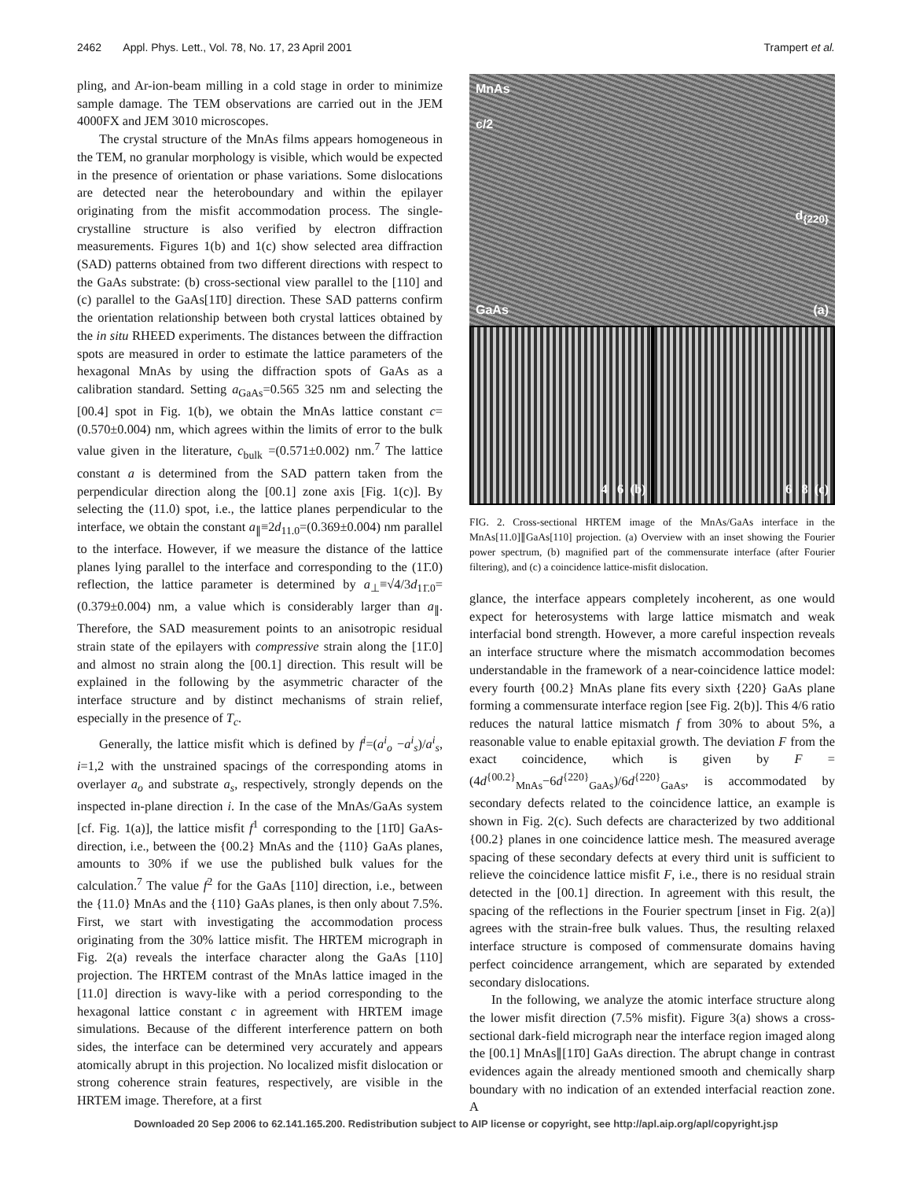2462 Appl. Phys. Lett., Vol. 78, No. 17, 23 April 2001 Trampert et al.
pling, and Ar-ion-beam milling in a cold stage in order to minimize sample damage. The TEM observations are carried out in the JEM 4000FX and JEM 3010 microscopes.
The crystal structure of the MnAs films appears homogeneous in the TEM, no granular morphology is visible, which would be expected in the presence of orientation or phase variations. Some dislocations are detected near the heteroboundary and within the epilayer originating from the misfit accommodation process. The single-crystalline structure is also verified by electron diffraction measurements. Figures 1(b) and 1(c) show selected area diffraction (SAD) patterns obtained from two different directions with respect to the GaAs substrate: (b) cross-sectional view parallel to the [110] and (c) parallel to the GaAs[11̄0] direction. These SAD patterns confirm the orientation relationship between both crystal lattices obtained by the in situ RHEED experiments. The distances between the diffraction spots are measured in order to estimate the lattice parameters of the hexagonal MnAs by using the diffraction spots of GaAs as a calibration standard. Setting a<sub>GaAs</sub>=0.565 325 nm and selecting the [00.4] spot in Fig. 1(b), we obtain the MnAs lattice constant c=(0.570±0.004) nm, which agrees within the limits of error to the bulk value given in the literature, c<sub>bulk</sub> =(0.571±0.002) nm.<sup>7</sup> The lattice constant a is determined from the SAD pattern taken from the perpendicular direction along the [00.1] zone axis [Fig. 1(c)]. By selecting the (11.0) spot, i.e., the lattice planes perpendicular to the interface, we obtain the constant a<sub>∥</sub>≡2d<sub>11.0</sub>=(0.369±0.004) nm parallel to the interface. However, if we measure the distance of the lattice planes lying parallel to the interface and corresponding to the (11̄.0) reflection, the lattice parameter is determined by a<sub>⊥</sub>≡√4/3d<sub>11̄.0</sub>=(0.379±0.004) nm, a value which is considerably larger than a<sub>∥</sub>. Therefore, the SAD measurement points to an anisotropic residual strain state of the epilayers with compressive strain along the [11̄.0] and almost no strain along the [00.1] direction. This result will be explained in the following by the asymmetric character of the interface structure and by distinct mechanisms of strain relief, especially in the presence of T<sub>c</sub>.
Generally, the lattice misfit which is defined by f<sup>i</sup>=(a<sup>i</sup><sub>o</sub> −a<sup>i</sup><sub>s</sub>)/a<sup>i</sup><sub>s</sub>, i=1,2 with the unstrained spacings of the corresponding atoms in overlayer a<sub>o</sub> and substrate a<sub>s</sub>, respectively, strongly depends on the inspected in-plane direction i. In the case of the MnAs/GaAs system [cf. Fig. 1(a)], the lattice misfit f<sup>1</sup> corresponding to the [11̄0] GaAs-direction, i.e., between the {00.2} MnAs and the {110} GaAs planes, amounts to 30% if we use the published bulk values for the calculation.<sup>7</sup> The value f<sup>2</sup> for the GaAs [110] direction, i.e., between the {11.0} MnAs and the {110} GaAs planes, is then only about 7.5%. First, we start with investigating the accommodation process originating from the 30% lattice misfit. The HRTEM micrograph in Fig. 2(a) reveals the interface character along the GaAs [110] projection. The HRTEM contrast of the MnAs lattice imaged in the [11.0] direction is wavy-like with a period corresponding to the hexagonal lattice constant c in agreement with HRTEM image simulations. Because of the different interference pattern on both sides, the interface can be determined very accurately and appears atomically abrupt in this projection. No localized misfit dislocation or strong coherence strain features, respectively, are visible in the HRTEM image. Therefore, at a first
MnAs
c/2
d<sub>{220}</sub>
GaAs (a)
4 6 (b)
6 8 (c)
FIG. 2. Cross-sectional HRTEM image of the MnAs/GaAs interface in the MnAs[11.0]∥GaAs[110] projection. (a) Overview with an inset showing the Fourier power spectrum, (b) magnified part of the commensurate interface (after Fourier filtering), and (c) a coincidence lattice-misfit dislocation.
glance, the interface appears completely incoherent, as one would expect for heterosystems with large lattice mismatch and weak interfacial bond strength. However, a more careful inspection reveals an interface structure where the mismatch accommodation becomes understandable in the framework of a near-coincidence lattice model: every fourth {00.2} MnAs plane fits every sixth {220} GaAs plane forming a commensurate interface region [see Fig. 2(b)]. This 4/6 ratio reduces the natural lattice mismatch f from 30% to about 5%, a reasonable value to enable epitaxial growth. The deviation F from the exact coincidence, which is given by F =(4d<sup>{00.2}</sup><sub>MnAs</sub>−6d<sup>{220}</sup><sub>GaAs</sub>)/6d<sup>{220}</sup><sub>GaAs</sub>, is accommodated by secondary defects related to the coincidence lattice, an example is shown in Fig. 2(c). Such defects are characterized by two additional {00.2} planes in one coincidence lattice mesh. The measured average spacing of these secondary defects at every third unit is sufficient to relieve the coincidence lattice misfit F, i.e., there is no residual strain detected in the [00.1] direction. In agreement with this result, the spacing of the reflections in the Fourier spectrum [inset in Fig. 2(a)] agrees with the strain-free bulk values. Thus, the resulting relaxed interface structure is composed of commensurate domains having perfect coincidence arrangement, which are separated by extended secondary dislocations.
In the following, we analyze the atomic interface structure along the lower misfit direction (7.5% misfit). Figure 3(a) shows a cross-sectional dark-field micrograph near the interface region imaged along the [00.1] MnAs∥[11̄0] GaAs direction. The abrupt change in contrast evidences again the already mentioned smooth and chemically sharp boundary with no indication of an extended interfacial reaction zone. A
Downloaded 20 Sep 2006 to 62.141.165.200. Redistribution subject to AIP license or copyright, see http://apl.aip.org/apl/copyright.jsp